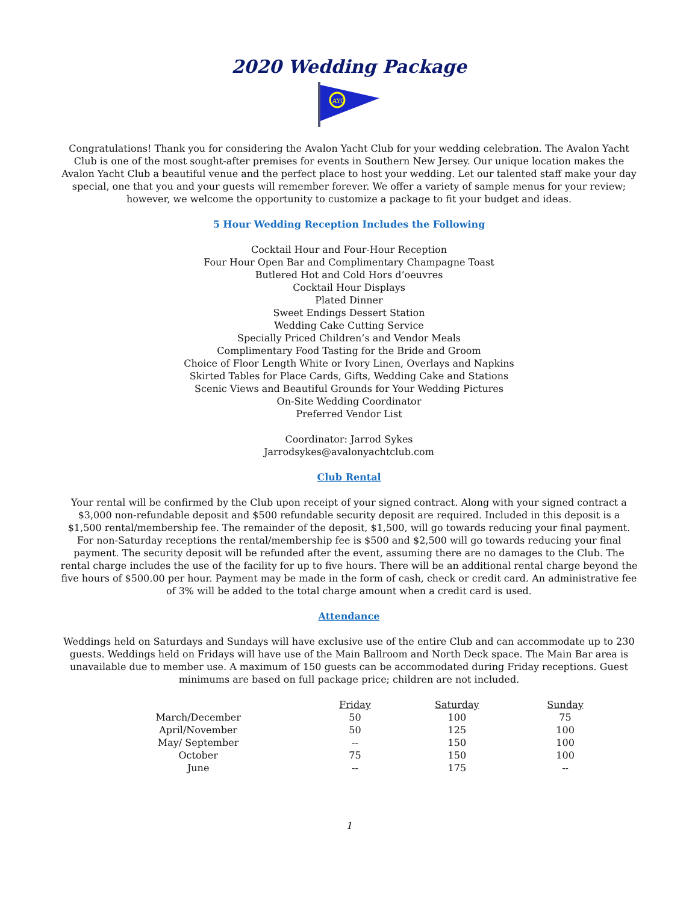2020 Wedding Package
AYC
Congratulations! Thank you for considering the Avalon Yacht Club for your wedding celebration. The Avalon Yacht Club is one of the most sought-after premises for events in Southern New Jersey. Our unique location makes the Avalon Yacht Club a beautiful venue and the perfect place to host your wedding. Let our talented staff make your day special, one that you and your guests will remember forever. We offer a variety of sample menus for your review; however, we welcome the opportunity to customize a package to fit your budget and ideas.
5 Hour Wedding Reception Includes the Following
Cocktail Hour and Four-Hour Reception
Four Hour Open Bar and Complimentary Champagne Toast
Butlered Hot and Cold Hors d’oeuvres
Cocktail Hour Displays
Plated Dinner
Sweet Endings Dessert Station
Wedding Cake Cutting Service
Specially Priced Children’s and Vendor Meals
Complimentary Food Tasting for the Bride and Groom
Choice of Floor Length White or Ivory Linen, Overlays and Napkins
Skirted Tables for Place Cards, Gifts, Wedding Cake and Stations
Scenic Views and Beautiful Grounds for Your Wedding Pictures
On-Site Wedding Coordinator
Preferred Vendor List
Coordinator: Jarrod Sykes
Jarrodsykes@avalonyachtclub.com
Club Rental
Your rental will be confirmed by the Club upon receipt of your signed contract. Along with your signed contract a $3,000 non-refundable deposit and $500 refundable security deposit are required. Included in this deposit is a $1,500 rental/membership fee. The remainder of the deposit, $1,500, will go towards reducing your final payment. For non-Saturday receptions the rental/membership fee is $500 and $2,500 will go towards reducing your final payment. The security deposit will be refunded after the event, assuming there are no damages to the Club. The rental charge includes the use of the facility for up to five hours. There will be an additional rental charge beyond the five hours of $500.00 per hour. Payment may be made in the form of cash, check or credit card. An administrative fee of 3% will be added to the total charge amount when a credit card is used.
Attendance
Weddings held on Saturdays and Sundays will have exclusive use of the entire Club and can accommodate up to 230 guests. Weddings held on Fridays will have use of the Main Ballroom and North Deck space. The Main Bar area is unavailable due to member use. A maximum of 150 guests can be accommodated during Friday receptions. Guest minimums are based on full package price; children are not included.
| | Friday | Saturday | Sunday |
| March/December | 50 | 100 | 75 |
| April/November | 50 | 125 | 100 |
| May/ September | -- | 150 | 100 |
| October | 75 | 150 | 100 |
| June | -- | 175 | -- |
1